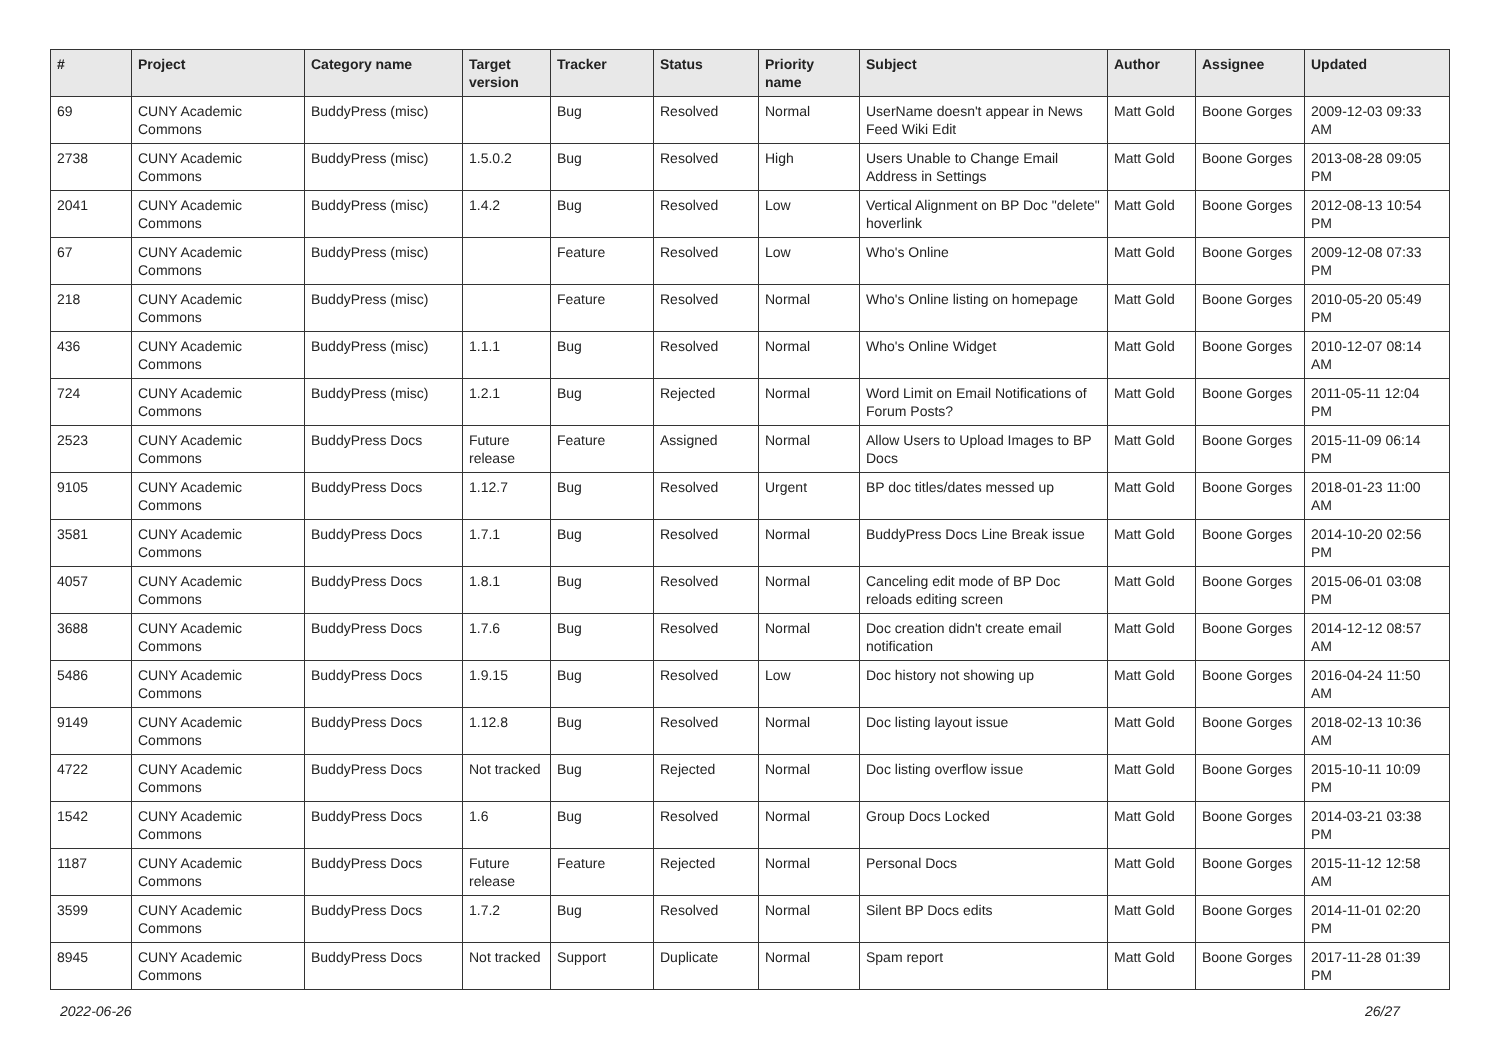| # | Project | Category name | Target version | Tracker | Status | Priority name | Subject | Author | Assignee | Updated |
| --- | --- | --- | --- | --- | --- | --- | --- | --- | --- | --- |
| 69 | CUNY Academic Commons | BuddyPress (misc) | | Bug | Resolved | Normal | UserName doesn't appear in News Feed Wiki Edit | Matt Gold | Boone Gorges | 2009-12-03 09:33 AM |
| 2738 | CUNY Academic Commons | BuddyPress (misc) | 1.5.0.2 | Bug | Resolved | High | Users Unable to Change Email Address in Settings | Matt Gold | Boone Gorges | 2013-08-28 09:05 PM |
| 2041 | CUNY Academic Commons | BuddyPress (misc) | 1.4.2 | Bug | Resolved | Low | Vertical Alignment on BP Doc "delete" hoverlink | Matt Gold | Boone Gorges | 2012-08-13 10:54 PM |
| 67 | CUNY Academic Commons | BuddyPress (misc) | | Feature | Resolved | Low | Who's Online | Matt Gold | Boone Gorges | 2009-12-08 07:33 PM |
| 218 | CUNY Academic Commons | BuddyPress (misc) | | Feature | Resolved | Normal | Who's Online listing on homepage | Matt Gold | Boone Gorges | 2010-05-20 05:49 PM |
| 436 | CUNY Academic Commons | BuddyPress (misc) | 1.1.1 | Bug | Resolved | Normal | Who's Online Widget | Matt Gold | Boone Gorges | 2010-12-07 08:14 AM |
| 724 | CUNY Academic Commons | BuddyPress (misc) | 1.2.1 | Bug | Rejected | Normal | Word Limit on Email Notifications of Forum Posts? | Matt Gold | Boone Gorges | 2011-05-11 12:04 PM |
| 2523 | CUNY Academic Commons | BuddyPress Docs | Future release | Feature | Assigned | Normal | Allow Users to Upload Images to BP Docs | Matt Gold | Boone Gorges | 2015-11-09 06:14 PM |
| 9105 | CUNY Academic Commons | BuddyPress Docs | 1.12.7 | Bug | Resolved | Urgent | BP doc titles/dates messed up | Matt Gold | Boone Gorges | 2018-01-23 11:00 AM |
| 3581 | CUNY Academic Commons | BuddyPress Docs | 1.7.1 | Bug | Resolved | Normal | BuddyPress Docs Line Break issue | Matt Gold | Boone Gorges | 2014-10-20 02:56 PM |
| 4057 | CUNY Academic Commons | BuddyPress Docs | 1.8.1 | Bug | Resolved | Normal | Canceling edit mode of BP Doc reloads editing screen | Matt Gold | Boone Gorges | 2015-06-01 03:08 PM |
| 3688 | CUNY Academic Commons | BuddyPress Docs | 1.7.6 | Bug | Resolved | Normal | Doc creation didn't create email notification | Matt Gold | Boone Gorges | 2014-12-12 08:57 AM |
| 5486 | CUNY Academic Commons | BuddyPress Docs | 1.9.15 | Bug | Resolved | Low | Doc history not showing up | Matt Gold | Boone Gorges | 2016-04-24 11:50 AM |
| 9149 | CUNY Academic Commons | BuddyPress Docs | 1.12.8 | Bug | Resolved | Normal | Doc listing layout issue | Matt Gold | Boone Gorges | 2018-02-13 10:36 AM |
| 4722 | CUNY Academic Commons | BuddyPress Docs | Not tracked | Bug | Rejected | Normal | Doc listing overflow issue | Matt Gold | Boone Gorges | 2015-10-11 10:09 PM |
| 1542 | CUNY Academic Commons | BuddyPress Docs | 1.6 | Bug | Resolved | Normal | Group Docs Locked | Matt Gold | Boone Gorges | 2014-03-21 03:38 PM |
| 1187 | CUNY Academic Commons | BuddyPress Docs | Future release | Feature | Rejected | Normal | Personal Docs | Matt Gold | Boone Gorges | 2015-11-12 12:58 AM |
| 3599 | CUNY Academic Commons | BuddyPress Docs | 1.7.2 | Bug | Resolved | Normal | Silent BP Docs edits | Matt Gold | Boone Gorges | 2014-11-01 02:20 PM |
| 8945 | CUNY Academic Commons | BuddyPress Docs | Not tracked | Support | Duplicate | Normal | Spam report | Matt Gold | Boone Gorges | 2017-11-28 01:39 PM |
2022-06-26 26/27